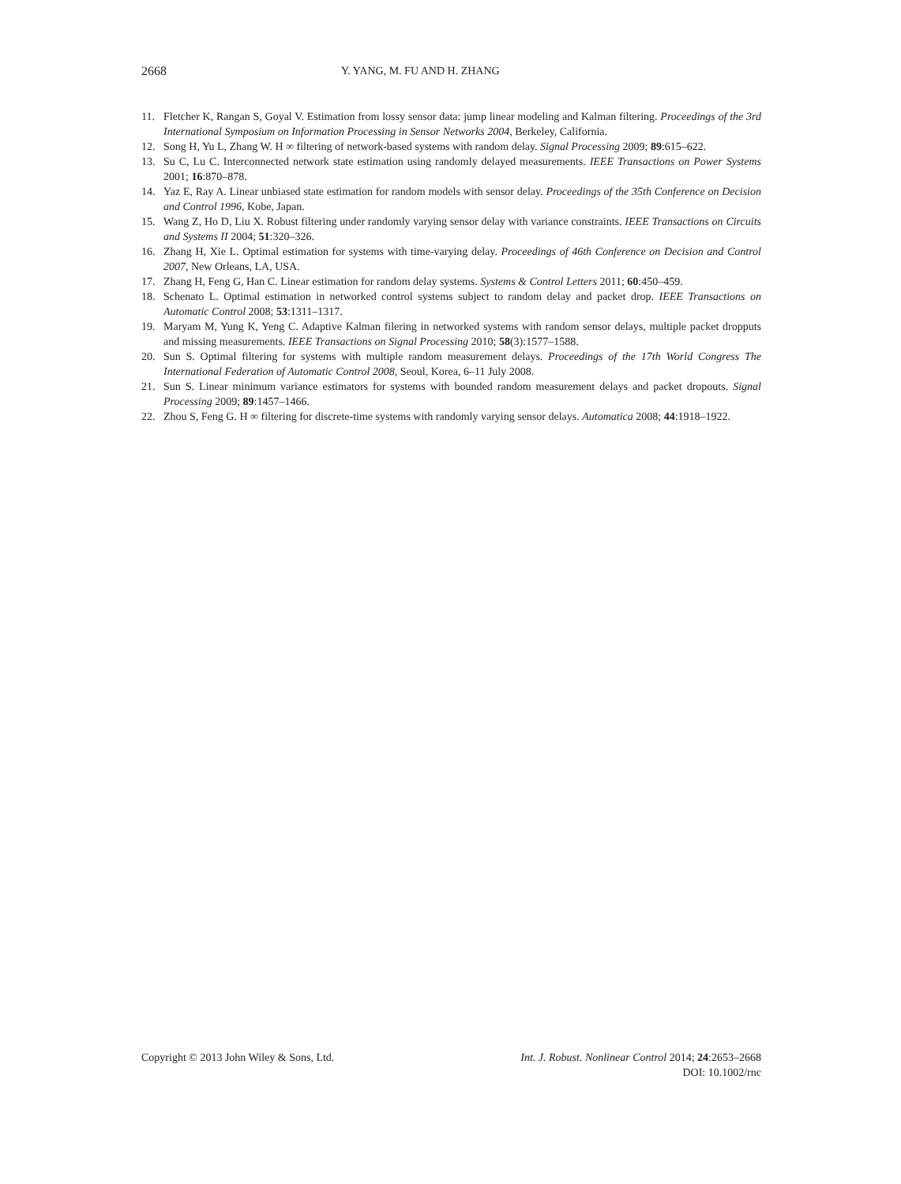2668 Y. YANG, M. FU AND H. ZHANG
11. Fletcher K, Rangan S, Goyal V. Estimation from lossy sensor data: jump linear modeling and Kalman filtering. Proceedings of the 3rd International Symposium on Information Processing in Sensor Networks 2004, Berkeley, California.
12. Song H, Yu L, Zhang W. H ∞ filtering of network-based systems with random delay. Signal Processing 2009; 89:615–622.
13. Su C, Lu C. Interconnected network state estimation using randomly delayed measurements. IEEE Transactions on Power Systems 2001; 16:870–878.
14. Yaz E, Ray A. Linear unbiased state estimation for random models with sensor delay. Proceedings of the 35th Conference on Decision and Control 1996, Kobe, Japan.
15. Wang Z, Ho D, Liu X. Robust filtering under randomly varying sensor delay with variance constraints. IEEE Transactions on Circuits and Systems II 2004; 51:320–326.
16. Zhang H, Xie L. Optimal estimation for systems with time-varying delay. Proceedings of 46th Conference on Decision and Control 2007, New Orleans, LA, USA.
17. Zhang H, Feng G, Han C. Linear estimation for random delay systems. Systems & Control Letters 2011; 60:450–459.
18. Schenato L. Optimal estimation in networked control systems subject to random delay and packet drop. IEEE Transactions on Automatic Control 2008; 53:1311–1317.
19. Maryam M, Yung K, Yeng C. Adaptive Kalman filering in networked systems with random sensor delays, multiple packet dropputs and missing measurements. IEEE Transactions on Signal Processing 2010; 58(3):1577–1588.
20. Sun S. Optimal filtering for systems with multiple random measurement delays. Proceedings of the 17th World Congress The International Federation of Automatic Control 2008, Seoul, Korea, 6–11 July 2008.
21. Sun S. Linear minimum variance estimators for systems with bounded random measurement delays and packet dropouts. Signal Processing 2009; 89:1457–1466.
22. Zhou S, Feng G. H ∞ filtering for discrete-time systems with randomly varying sensor delays. Automatica 2008; 44:1918–1922.
Copyright © 2013 John Wiley & Sons, Ltd.
Int. J. Robust. Nonlinear Control 2014; 24:2653–2668
DOI: 10.1002/rnc